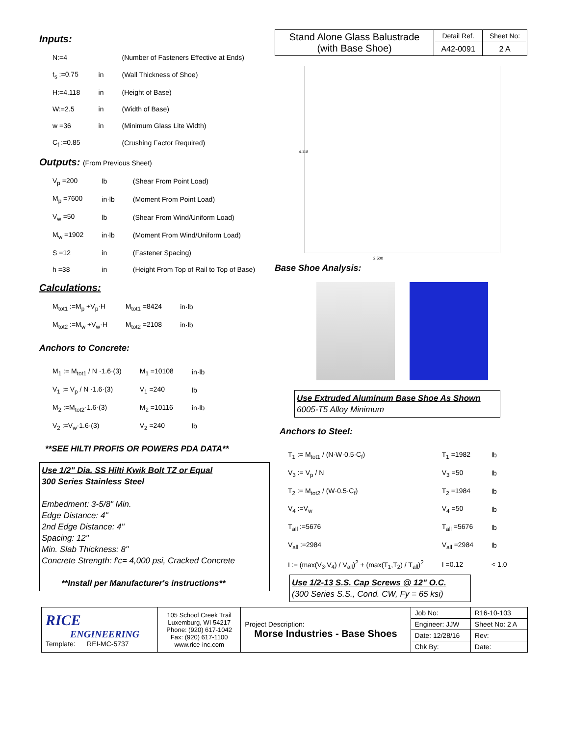Inputs:
| N:=4 | | (Number of Fasteners Effective at Ends) |
| t<sub>s</sub> :=0.75 | in | (Wall Thickness of Shoe) |
| H:=4.118 | in | (Height of Base) |
| W:=2.5 | in | (Width of Base) |
| w =36 | in | (Minimum Glass Lite Width) |
| C<sub>f</sub> :=0.85 | | (Crushing Factor Required) |
Outputs: (From Previous Sheet)
| V<sub>p</sub> =200 | lb | (Shear From Point Load) |
| M<sub>p</sub> =7600 | in·lb | (Moment From Point Load) |
| V<sub>w</sub> =50 | lb | (Shear From Wind/Uniform Load) |
| M<sub>w</sub> =1902 | in·lb | (Moment From Wind/Uniform Load) |
| S =12 | in | (Fastener Spacing) |
| h =38 | in | (Height From Top of Rail to Top of Base) |
Calculations:
| M<sub>tot1</sub> :=M<sub>p</sub> +V<sub>p</sub>·H | M<sub>tot1</sub> =8424 | in·lb |
| M<sub>tot2</sub> :=M<sub>w</sub> +V<sub>w</sub>·H | M<sub>tot2</sub> =2108 | in·lb |
Anchors to Concrete:
| M<sub>1</sub> := M<sub>tot1</sub> / N ·1.6·(3) | M<sub>1</sub> =10108 | in·lb |
| V<sub>1</sub> := V<sub>p</sub> / N ·1.6·(3) | V<sub>1</sub> =240 | lb |
| M<sub>2</sub> :=M<sub>tot2</sub>·1.6·(3) | M<sub>2</sub> =10116 | in·lb |
| V<sub>2</sub> :=V<sub>w</sub>·1.6·(3) | V<sub>2</sub> =240 | lb |
**SEE HILTI PROFIS OR POWERS PDA DATA**
Use 1/2" Dia. SS Hilti Kwik Bolt TZ or Equal
300 Series Stainless Steel
Embedment: 3-5/8" Min.
Edge Distance: 4"
2nd Edge Distance: 4"
Spacing: 12"
Min. Slab Thickness: 8"
Concrete Strength: f'c= 4,000 psi, Cracked Concrete
**Install per Manufacturer's instructions**
| Stand Alone Glass Balustrade (with Base Shoe) | Detail Ref. | Sheet No: |
| | A42-0091 | 2 A |
4.118
2.500
Base Shoe Analysis:
Use Extruded Aluminum Base Shoe As Shown
6005-T5 Alloy Minimum
Anchors to Steel:
| T<sub>1</sub> := M<sub>tot1</sub> / (N·W·0.5·C<sub>f</sub>) | T<sub>1</sub> =1982 | lb |
| V<sub>3</sub> := V<sub>p</sub> / N | V<sub>3</sub> =50 | lb |
| T<sub>2</sub> := M<sub>tot2</sub> / (W·0.5·C<sub>f</sub>) | T<sub>2</sub> =1984 | lb |
| V<sub>4</sub> :=V<sub>w</sub> | V<sub>4</sub> =50 | lb |
| T<sub>all</sub> :=5676 | T<sub>all</sub> =5676 | lb |
| V<sub>all</sub> :=2984 | V<sub>all</sub> =2984 | lb |
| I := (max(V<sub>3</sub>,V<sub>4</sub>) / V<sub>all</sub>)<sup>2</sup> + (max(T<sub>1</sub>,T<sub>2</sub>) / T<sub>all</sub>)<sup>2</sup> | I =0.12 | < 1.0 |
Use 1/2-13 S.S. Cap Screws @ 12" O.C.
(300 Series S.S., Cond. CW, Fy = 65 ksi)
| RICE ENGINEERING Template: REI-MC-5737 | 105 School Creek Trail Luxemburg, WI 54217 Phone: (920) 617-1042 Fax: (920) 617-1100 www.rice-inc.com | Project Description: Morse Industries - Base Shoes | Job No: | R16-10-103 |
| | | | Engineer: JJW | Sheet No: 2 A |
| | | | Date: 12/28/16 | Rev: |
| | | | Chk By: | Date: |